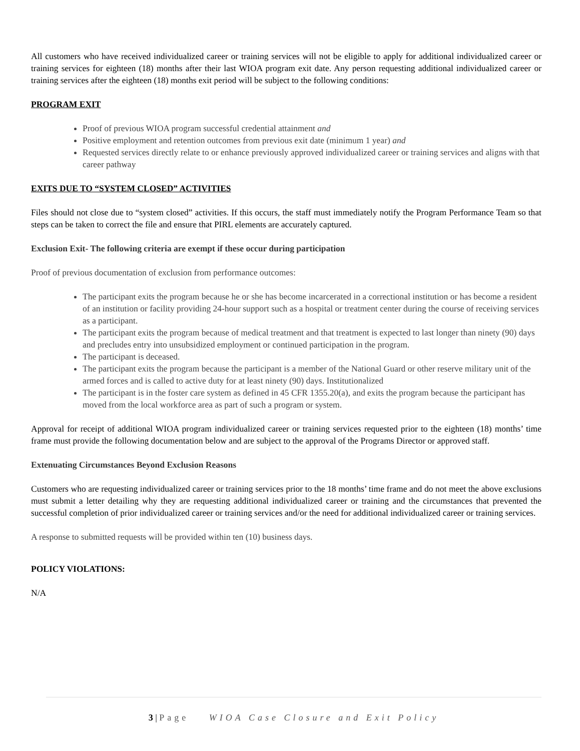All customers who have received individualized career or training services will not be eligible to apply for additional individualized career or training services for eighteen (18) months after their last WIOA program exit date. Any person requesting additional individualized career or training services after the eighteen (18) months exit period will be subject to the following conditions:
PROGRAM EXIT
Proof of previous WIOA program successful credential attainment and
Positive employment and retention outcomes from previous exit date (minimum 1 year) and
Requested services directly relate to or enhance previously approved individualized career or training services and aligns with that career pathway
EXITS DUE TO “SYSTEM CLOSED” ACTIVITIES
Files should not close due to “system closed” activities. If this occurs, the staff must immediately notify the Program Performance Team so that steps can be taken to correct the file and ensure that PIRL elements are accurately captured.
Exclusion Exit- The following criteria are exempt if these occur during participation
Proof of previous documentation of exclusion from performance outcomes:
The participant exits the program because he or she has become incarcerated in a correctional institution or has become a resident of an institution or facility providing 24-hour support such as a hospital or treatment center during the course of receiving services as a participant.
The participant exits the program because of medical treatment and that treatment is expected to last longer than ninety (90) days and precludes entry into unsubsidized employment or continued participation in the program.
The participant is deceased.
The participant exits the program because the participant is a member of the National Guard or other reserve military unit of the armed forces and is called to active duty for at least ninety (90) days. Institutionalized
The participant is in the foster care system as defined in 45 CFR 1355.20(a), and exits the program because the participant has moved from the local workforce area as part of such a program or system.
Approval for receipt of additional WIOA program individualized career or training services requested prior to the eighteen (18) months’ time frame must provide the following documentation below and are subject to the approval of the Programs Director or approved staff.
Extenuating Circumstances Beyond Exclusion Reasons
Customers who are requesting individualized career or training services prior to the 18 months’ time frame and do not meet the above exclusions must submit a letter detailing why they are requesting additional individualized career or training and the circumstances that prevented the successful completion of prior individualized career or training services and/or the need for additional individualized career or training services.
A response to submitted requests will be provided within ten (10) business days.
POLICY VIOLATIONS:
N/A
3 | Page WIOA Case Closure and Exit Policy